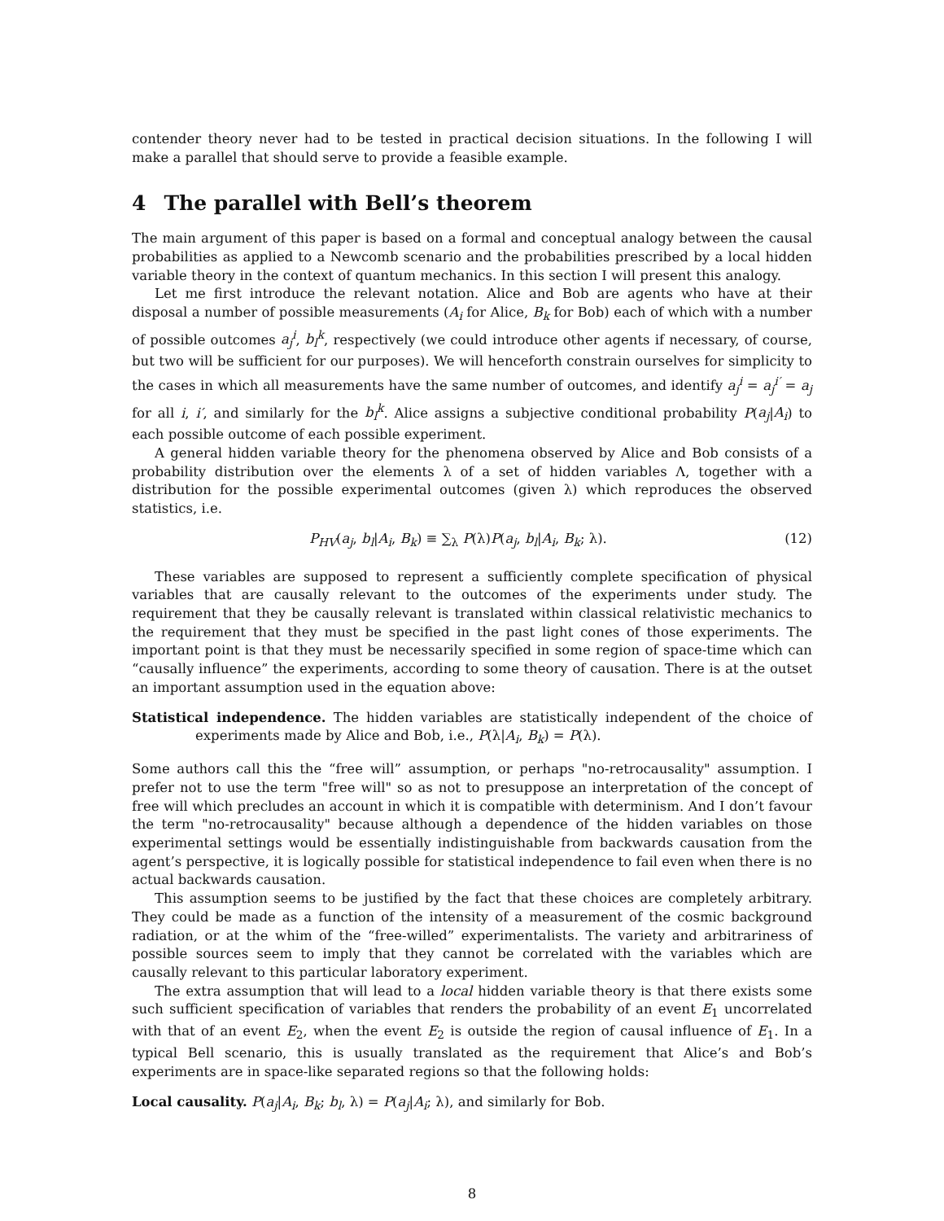contender theory never had to be tested in practical decision situations. In the following I will make a parallel that should serve to provide a feasible example.
4 The parallel with Bell’s theorem
The main argument of this paper is based on a formal and conceptual analogy between the causal probabilities as applied to a Newcomb scenario and the probabilities prescribed by a local hidden variable theory in the context of quantum mechanics. In this section I will present this analogy.
Let me first introduce the relevant notation. Alice and Bob are agents who have at their disposal a number of possible measurements (A<sub>i</sub> for Alice, B<sub>k</sub> for Bob) each of which with a number of possible outcomes a<sub>j</sub><sup>i</sup>, b<sub>l</sub><sup>k</sup>, respectively (we could introduce other agents if necessary, of course, but two will be sufficient for our purposes). We will henceforth constrain ourselves for simplicity to the cases in which all measurements have the same number of outcomes, and identify a<sub>j</sub><sup>i</sup> = a<sub>j</sub><sup>i′</sup> = a<sub>j</sub> for all i, i′, and similarly for the b<sub>l</sub><sup>k</sup>. Alice assigns a subjective conditional probability P(a<sub>j</sub>|A<sub>i</sub>) to each possible outcome of each possible experiment.
A general hidden variable theory for the phenomena observed by Alice and Bob consists of a probability distribution over the elements λ of a set of hidden variables Λ, together with a distribution for the possible experimental outcomes (given λ) which reproduces the observed statistics, i.e.
P<sub>HV</sub>(a<sub>j</sub>, b<sub>l</sub>|A<sub>i</sub>, B<sub>k</sub>) ≡ ∑<sub>λ</sub> P(λ)P(a<sub>j</sub>, b<sub>l</sub>|A<sub>i</sub>, B<sub>k</sub>; λ). (12)
These variables are supposed to represent a sufficiently complete specification of physical variables that are causally relevant to the outcomes of the experiments under study. The requirement that they be causally relevant is translated within classical relativistic mechanics to the requirement that they must be specified in the past light cones of those experiments. The important point is that they must be necessarily specified in some region of space-time which can “causally influence” the experiments, according to some theory of causation. There is at the outset an important assumption used in the equation above:
Statistical independence. The hidden variables are statistically independent of the choice of experiments made by Alice and Bob, i.e., P(λ|A<sub>i</sub>, B<sub>k</sub>) = P(λ).
Some authors call this the “free will” assumption, or perhaps "no-retrocausality" assumption. I prefer not to use the term "free will" so as not to presuppose an interpretation of the concept of free will which precludes an account in which it is compatible with determinism. And I don’t favour the term "no-retrocausality" because although a dependence of the hidden variables on those experimental settings would be essentially indistinguishable from backwards causation from the agent’s perspective, it is logically possible for statistical independence to fail even when there is no actual backwards causation.
This assumption seems to be justified by the fact that these choices are completely arbitrary. They could be made as a function of the intensity of a measurement of the cosmic background radiation, or at the whim of the “free-willed” experimentalists. The variety and arbitrariness of possible sources seem to imply that they cannot be correlated with the variables which are causally relevant to this particular laboratory experiment.
The extra assumption that will lead to a local hidden variable theory is that there exists some such sufficient specification of variables that renders the probability of an event E<sub>1</sub> uncorrelated with that of an event E<sub>2</sub>, when the event E<sub>2</sub> is outside the region of causal influence of E<sub>1</sub>. In a typical Bell scenario, this is usually translated as the requirement that Alice’s and Bob’s experiments are in space-like separated regions so that the following holds:
Local causality. P(a<sub>j</sub>|A<sub>i</sub>, B<sub>k</sub>; b<sub>l</sub>, λ) = P(a<sub>j</sub>|A<sub>i</sub>; λ), and similarly for Bob.
8